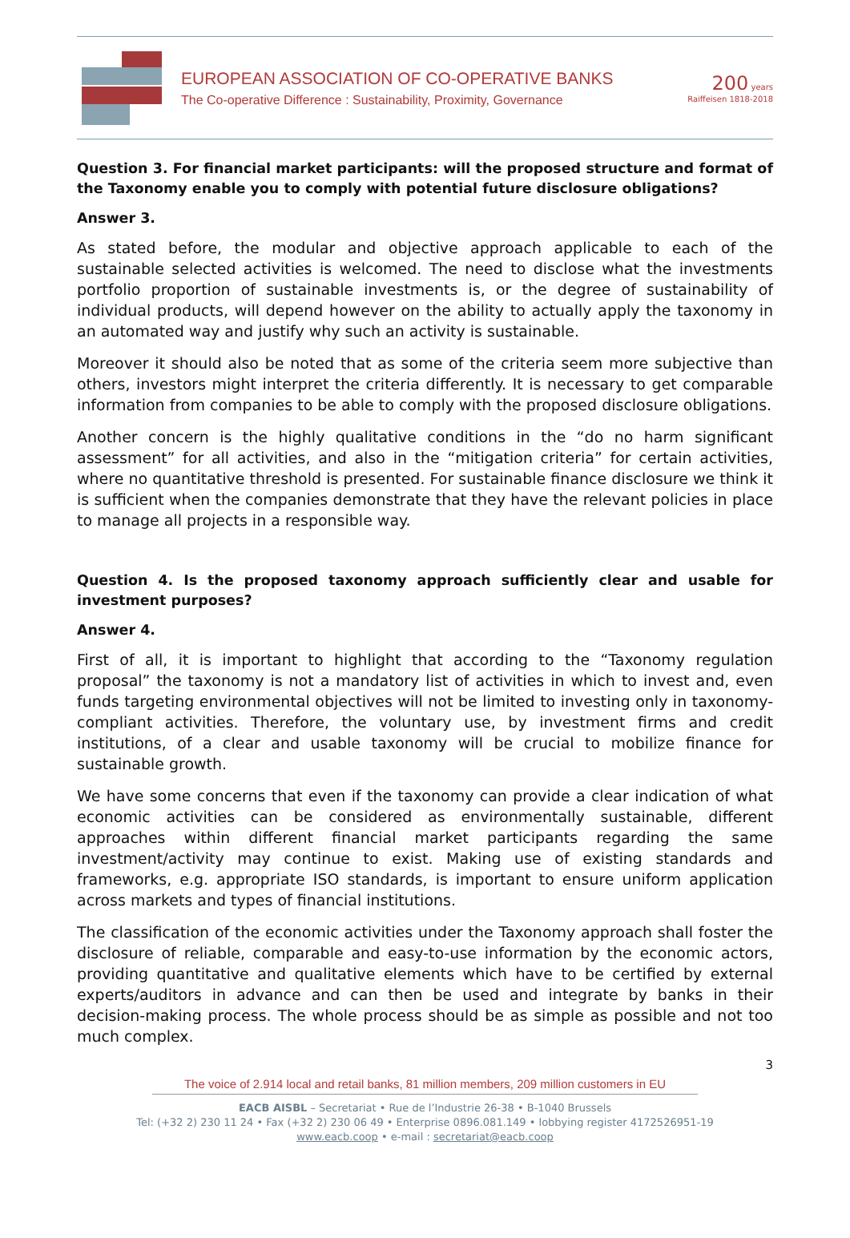EUROPEAN ASSOCIATION OF CO-OPERATIVE BANKS
The Co-operative Difference : Sustainability, Proximity, Governance
200 years
Raiffeisen 1818-2018
Question 3. For financial market participants: will the proposed structure and format of the Taxonomy enable you to comply with potential future disclosure obligations?
Answer 3.
As stated before, the modular and objective approach applicable to each of the sustainable selected activities is welcomed. The need to disclose what the investments portfolio proportion of sustainable investments is, or the degree of sustainability of individual products, will depend however on the ability to actually apply the taxonomy in an automated way and justify why such an activity is sustainable.
Moreover it should also be noted that as some of the criteria seem more subjective than others, investors might interpret the criteria differently. It is necessary to get comparable information from companies to be able to comply with the proposed disclosure obligations.
Another concern is the highly qualitative conditions in the “do no harm significant assessment” for all activities, and also in the “mitigation criteria” for certain activities, where no quantitative threshold is presented. For sustainable finance disclosure we think it is sufficient when the companies demonstrate that they have the relevant policies in place to manage all projects in a responsible way.
Question 4. Is the proposed taxonomy approach sufficiently clear and usable for investment purposes?
Answer 4.
First of all, it is important to highlight that according to the “Taxonomy regulation proposal” the taxonomy is not a mandatory list of activities in which to invest and, even funds targeting environmental objectives will not be limited to investing only in taxonomy-compliant activities. Therefore, the voluntary use, by investment firms and credit institutions, of a clear and usable taxonomy will be crucial to mobilize finance for sustainable growth.
We have some concerns that even if the taxonomy can provide a clear indication of what economic activities can be considered as environmentally sustainable, different approaches within different financial market participants regarding the same investment/activity may continue to exist. Making use of existing standards and frameworks, e.g. appropriate ISO standards, is important to ensure uniform application across markets and types of financial institutions.
The classification of the economic activities under the Taxonomy approach shall foster the disclosure of reliable, comparable and easy-to-use information by the economic actors, providing quantitative and qualitative elements which have to be certified by external experts/auditors in advance and can then be used and integrate by banks in their decision-making process. The whole process should be as simple as possible and not too much complex.
3
The voice of 2.914 local and retail banks, 81 million members, 209 million customers in EU
EACB AISBL – Secretariat • Rue de l’Industrie 26-38 • B-1040 Brussels
Tel: (+32 2) 230 11 24 • Fax (+32 2) 230 06 49 • Enterprise 0896.081.149 • lobbying register 4172526951-19
www.eacb.coop • e-mail : secretariat@eacb.coop